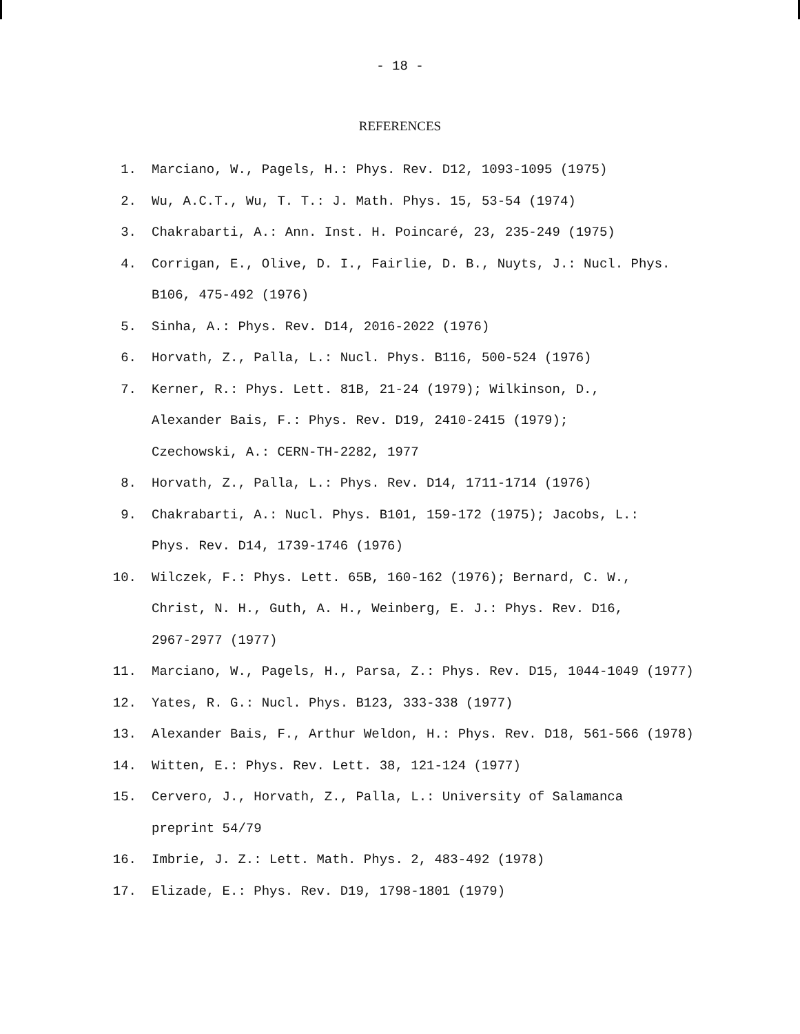- 18 -
REFERENCES
1. Marciano, W., Pagels, H.: Phys. Rev. D12, 1093-1095 (1975)
2. Wu, A.C.T., Wu, T. T.: J. Math. Phys. 15, 53-54 (1974)
3. Chakrabarti, A.: Ann. Inst. H. Poincaré, 23, 235-249 (1975)
4. Corrigan, E., Olive, D. I., Fairlie, D. B., Nuyts, J.: Nucl. Phys.
B106, 475-492 (1976)
5. Sinha, A.: Phys. Rev. D14, 2016-2022 (1976)
6. Horvath, Z., Palla, L.: Nucl. Phys. B116, 500-524 (1976)
7. Kerner, R.: Phys. Lett. 81B, 21-24 (1979); Wilkinson, D.,
Alexander Bais, F.: Phys. Rev. D19, 2410-2415 (1979);
Czechowski, A.: CERN-TH-2282, 1977
8. Horvath, Z., Palla, L.: Phys. Rev. D14, 1711-1714 (1976)
9. Chakrabarti, A.: Nucl. Phys. B101, 159-172 (1975); Jacobs, L.:
Phys. Rev. D14, 1739-1746 (1976)
10. Wilczek, F.: Phys. Lett. 65B, 160-162 (1976); Bernard, C. W.,
Christ, N. H., Guth, A. H., Weinberg, E. J.: Phys. Rev. D16,
2967-2977 (1977)
11. Marciano, W., Pagels, H., Parsa, Z.: Phys. Rev. D15, 1044-1049 (1977)
12. Yates, R. G.: Nucl. Phys. B123, 333-338 (1977)
13. Alexander Bais, F., Arthur Weldon, H.: Phys. Rev. D18, 561-566 (1978)
14. Witten, E.: Phys. Rev. Lett. 38, 121-124 (1977)
15. Cervero, J., Horvath, Z., Palla, L.: University of Salamanca
preprint 54/79
16. Imbrie, J. Z.: Lett. Math. Phys. 2, 483-492 (1978)
17. Elizade, E.: Phys. Rev. D19, 1798-1801 (1979)